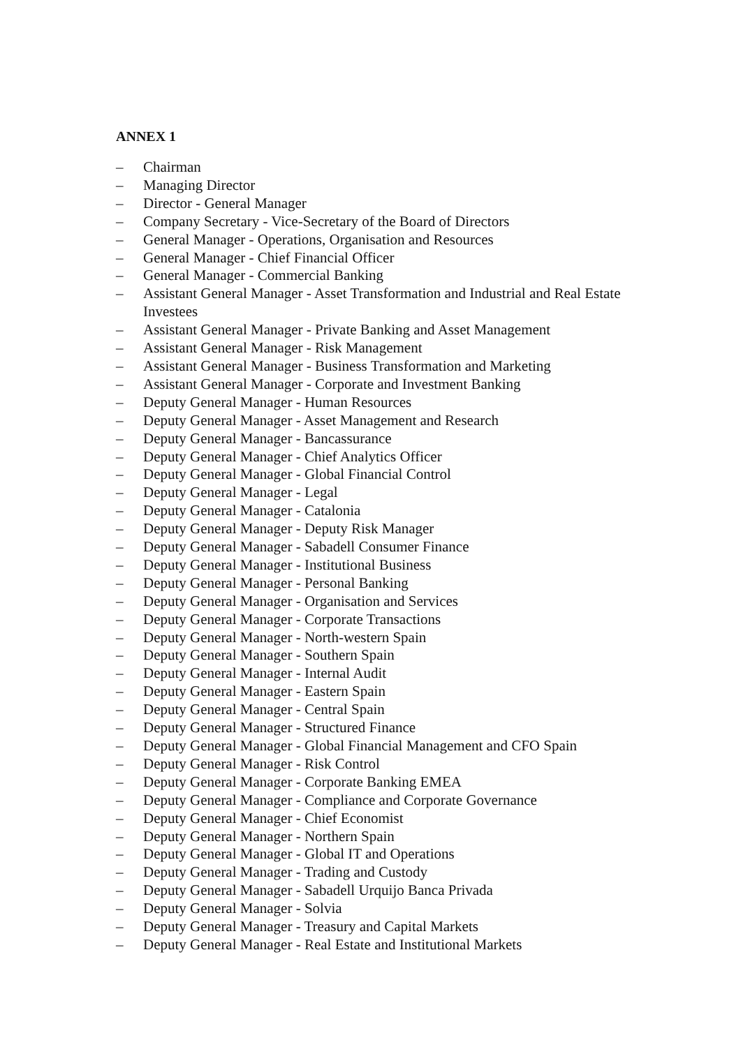ANNEX 1
– Chairman
– Managing Director
– Director - General Manager
– Company Secretary - Vice-Secretary of the Board of Directors
– General Manager - Operations, Organisation and Resources
– General Manager - Chief Financial Officer
– General Manager - Commercial Banking
– Assistant General Manager - Asset Transformation and Industrial and Real Estate Investees
– Assistant General Manager - Private Banking and Asset Management
– Assistant General Manager - Risk Management
– Assistant General Manager - Business Transformation and Marketing
– Assistant General Manager - Corporate and Investment Banking
– Deputy General Manager - Human Resources
– Deputy General Manager - Asset Management and Research
– Deputy General Manager - Bancassurance
– Deputy General Manager - Chief Analytics Officer
– Deputy General Manager - Global Financial Control
– Deputy General Manager - Legal
– Deputy General Manager - Catalonia
– Deputy General Manager - Deputy Risk Manager
– Deputy General Manager - Sabadell Consumer Finance
– Deputy General Manager - Institutional Business
– Deputy General Manager - Personal Banking
– Deputy General Manager - Organisation and Services
– Deputy General Manager - Corporate Transactions
– Deputy General Manager - North-western Spain
– Deputy General Manager - Southern Spain
– Deputy General Manager - Internal Audit
– Deputy General Manager - Eastern Spain
– Deputy General Manager - Central Spain
– Deputy General Manager - Structured Finance
– Deputy General Manager - Global Financial Management and CFO Spain
– Deputy General Manager - Risk Control
– Deputy General Manager - Corporate Banking EMEA
– Deputy General Manager - Compliance and Corporate Governance
– Deputy General Manager - Chief Economist
– Deputy General Manager - Northern Spain
– Deputy General Manager - Global IT and Operations
– Deputy General Manager - Trading and Custody
– Deputy General Manager - Sabadell Urquijo Banca Privada
– Deputy General Manager - Solvia
– Deputy General Manager - Treasury and Capital Markets
– Deputy General Manager - Real Estate and Institutional Markets